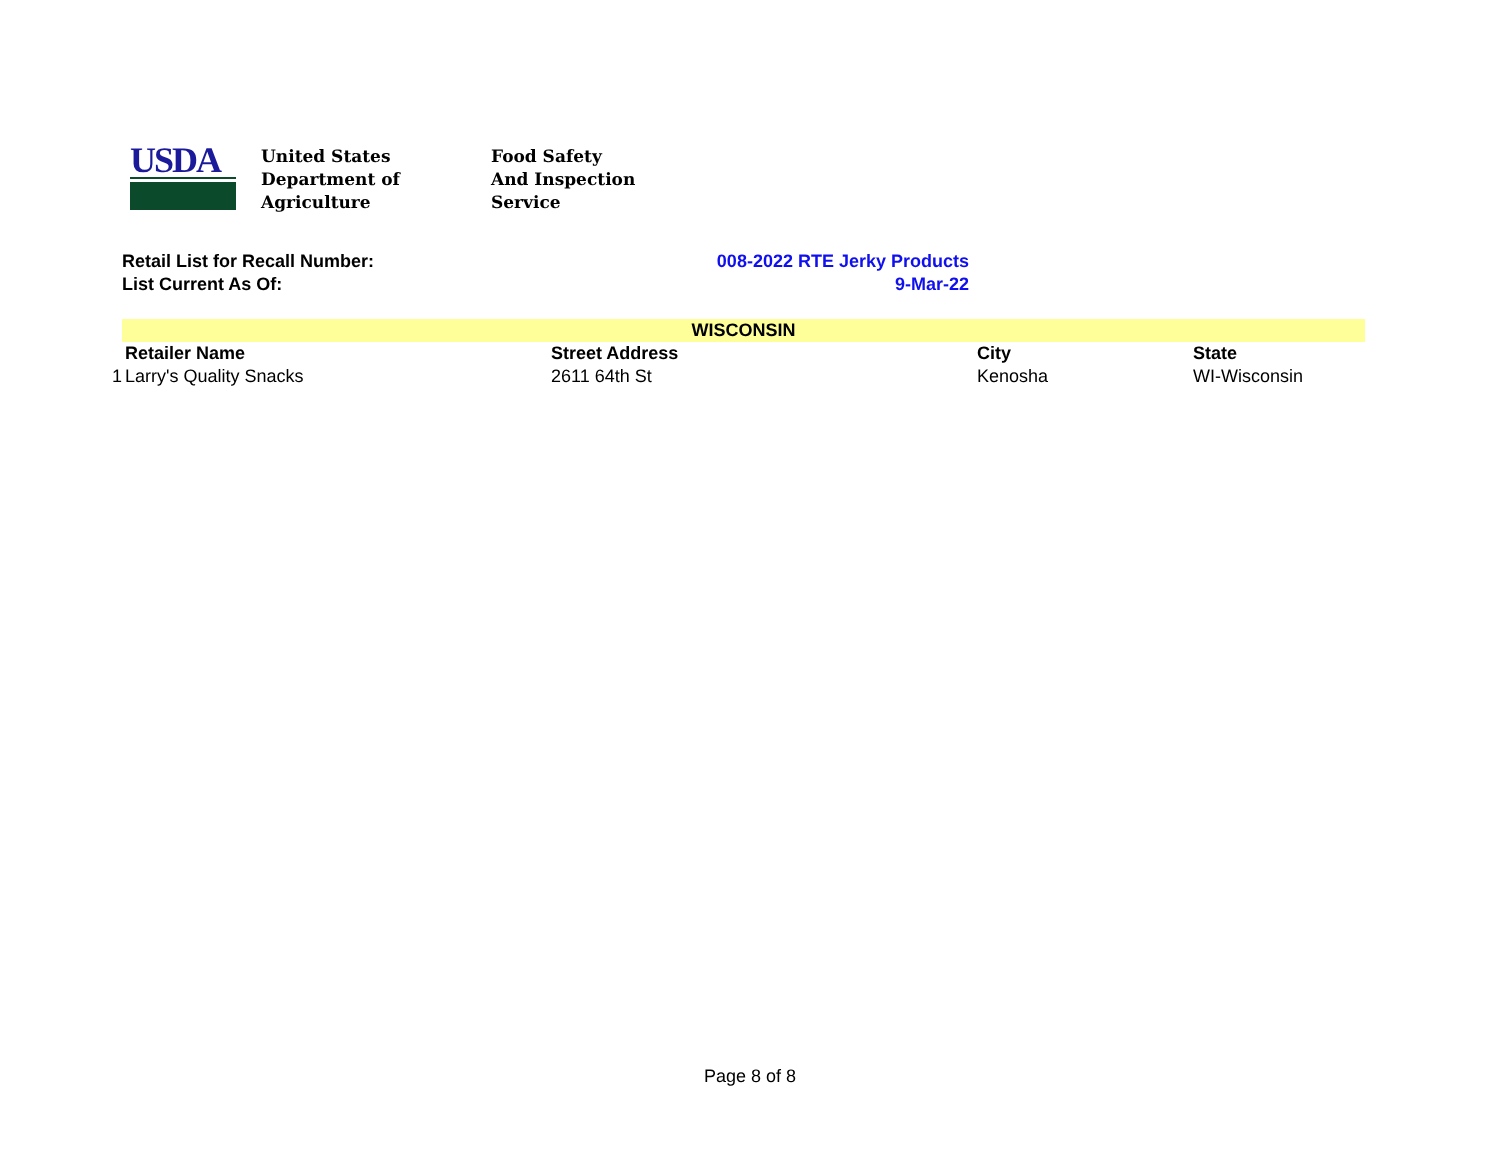USDA
United States
Department of
Agriculture
Food Safety
And Inspection
Service
Retail List for Recall Number: 008-2022 RTE Jerky Products
List Current As Of: 9-Mar-22
| | WISCONSIN | | | |
| | Retailer Name | Street Address | City | State |
| 1 | Larry's Quality Snacks | 2611 64th St | Kenosha | WI-Wisconsin |
Page 8 of 8